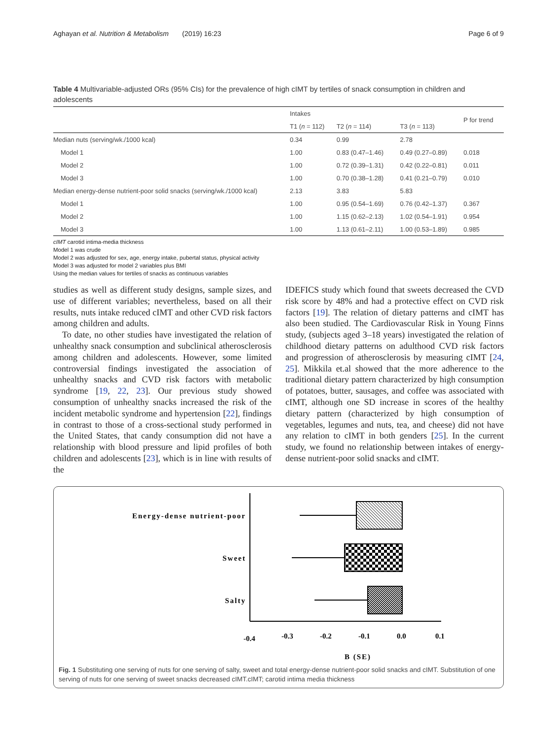Aghayan et al. Nutrition & Metabolism (2019) 16:23 Page 6 of 9
Table 4 Multivariable-adjusted ORs (95% CIs) for the prevalence of high cIMT by tertiles of snack consumption in children and adolescents
| | Intakes | | | P for trend |
| --- | --- | --- | --- | --- |
| | T1 ( n = 112) | T2 ( n = 114) | T3 ( n = 113) | |
| Median nuts (serving/wk./1000 kcal) | 0.34 | 0.99 | 2.78 | |
| Model 1 | 1.00 | 0.83 (0.47–1.46) | 0.49 (0.27–0.89) | 0.018 |
| Model 2 | 1.00 | 0.72 (0.39–1.31) | 0.42 (0.22–0.81) | 0.011 |
| Model 3 | 1.00 | 0.70 (0.38–1.28) | 0.41 (0.21–0.79) | 0.010 |
| Median energy-dense nutrient-poor solid snacks (serving/wk./1000 kcal) | 2.13 | 3.83 | 5.83 | |
| Model 1 | 1.00 | 0.95 (0.54–1.69) | 0.76 (0.42–1.37) | 0.367 |
| Model 2 | 1.00 | 1.15 (0.62–2.13) | 1.02 (0.54–1.91) | 0.954 |
| Model 3 | 1.00 | 1.13 (0.61–2.11) | 1.00 (0.53–1.89) | 0.985 |
cIMT carotid intima-media thickness
Model 1 was crude
Model 2 was adjusted for sex, age, energy intake, pubertal status, physical activity
Model 3 was adjusted for model 2 variables plus BMI
Using the median values for tertiles of snacks as continuous variables
studies as well as different study designs, sample sizes, and use of different variables; nevertheless, based on all their results, nuts intake reduced cIMT and other CVD risk factors among children and adults.
To date, no other studies have investigated the relation of unhealthy snack consumption and subclinical atherosclerosis among children and adolescents. However, some limited controversial findings investigated the association of unhealthy snacks and CVD risk factors with metabolic syndrome [19, 22, 23]. Our previous study showed consumption of unhealthy snacks increased the risk of the incident metabolic syndrome and hypertension [22], findings in contrast to those of a cross-sectional study performed in the United States, that candy consumption did not have a relationship with blood pressure and lipid profiles of both children and adolescents [23], which is in line with results of the
IDEFICS study which found that sweets decreased the CVD risk score by 48% and had a protective effect on CVD risk factors [19]. The relation of dietary patterns and cIMT has also been studied. The Cardiovascular Risk in Young Finns study, (subjects aged 3–18 years) investigated the relation of childhood dietary patterns on adulthood CVD risk factors and progression of atherosclerosis by measuring cIMT [24, 25]. Mikkila et.al showed that the more adherence to the traditional dietary pattern characterized by high consumption of potatoes, butter, sausages, and coffee was associated with cIMT, although one SD increase in scores of the healthy dietary pattern (characterized by high consumption of vegetables, legumes and nuts, tea, and cheese) did not have any relation to cIMT in both genders [25]. In the current study, we found no relationship between intakes of energy-dense nutrient-poor solid snacks and cIMT.
Energy-dense nutrient-poor
Sweet
Salty
-0.4
-0.3
-0.2
-0.1
0.0
0.1
B (SE)
Fig. 1 Substituting one serving of nuts for one serving of salty, sweet and total energy-dense nutrient-poor solid snacks and cIMT. Substitution of one serving of nuts for one serving of sweet snacks decreased cIMT.cIMT; carotid intima media thickness